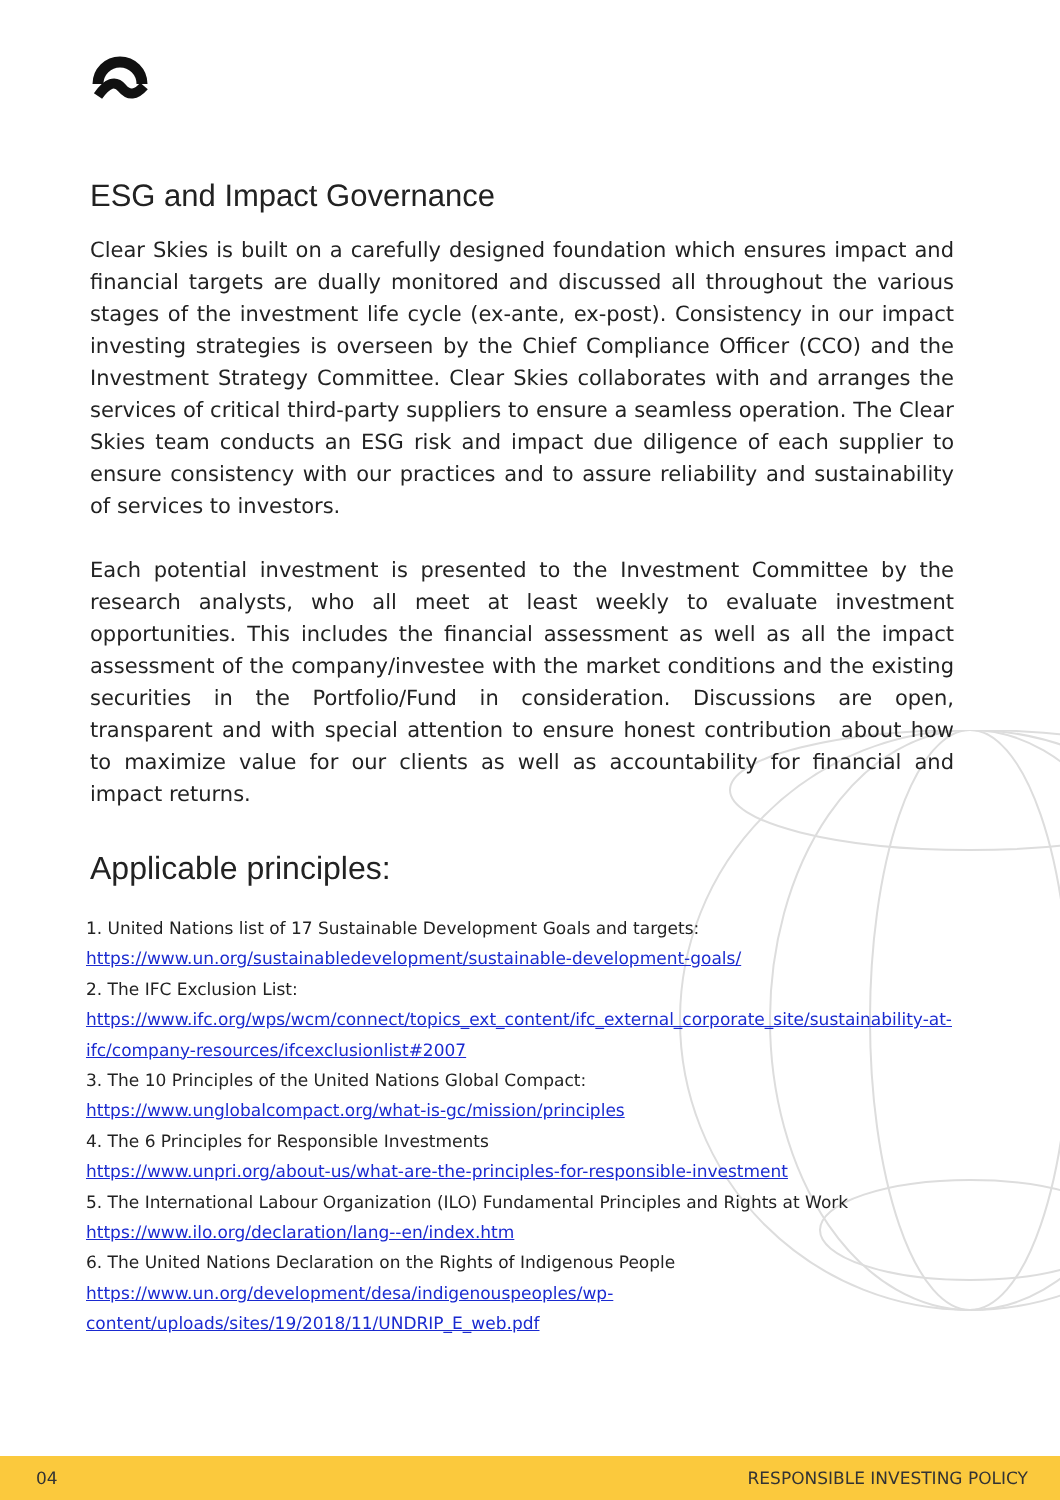ESG and Impact Governance
Clear Skies is built on a carefully designed foundation which ensures impact and financial targets are dually monitored and discussed all throughout the various stages of the investment life cycle (ex-ante, ex-post). Consistency in our impact investing strategies is overseen by the Chief Compliance Officer (CCO) and the Investment Strategy Committee. Clear Skies collaborates with and arranges the services of critical third-party suppliers to ensure a seamless operation. The Clear Skies team conducts an ESG risk and impact due diligence of each supplier to ensure consistency with our practices and to assure reliability and sustainability of services to investors.
Each potential investment is presented to the Investment Committee by the research analysts, who all meet at least weekly to evaluate investment opportunities. This includes the financial assessment as well as all the impact assessment of the company/investee with the market conditions and the existing securities in the Portfolio/Fund in consideration. Discussions are open, transparent and with special attention to ensure honest contribution about how to maximize value for our clients as well as accountability for financial and impact returns.
Applicable principles:
1. United Nations list of 17 Sustainable Development Goals and targets:
https://www.un.org/sustainabledevelopment/sustainable-development-goals/
2. The IFC Exclusion List:
https://www.ifc.org/wps/wcm/connect/topics_ext_content/ifc_external_corporate_site/sustainability-at-ifc/company-resources/ifcexclusionlist#2007
3. The 10 Principles of the United Nations Global Compact:
https://www.unglobalcompact.org/what-is-gc/mission/principles
4. The 6 Principles for Responsible Investments
https://www.unpri.org/about-us/what-are-the-principles-for-responsible-investment
5. The International Labour Organization (ILO) Fundamental Principles and Rights at Work
https://www.ilo.org/declaration/lang--en/index.htm
6. The United Nations Declaration on the Rights of Indigenous People
https://www.un.org/development/desa/indigenouspeoples/wp-content/uploads/sites/19/2018/11/UNDRIP_E_web.pdf
04 RESPONSIBLE INVESTING POLICY